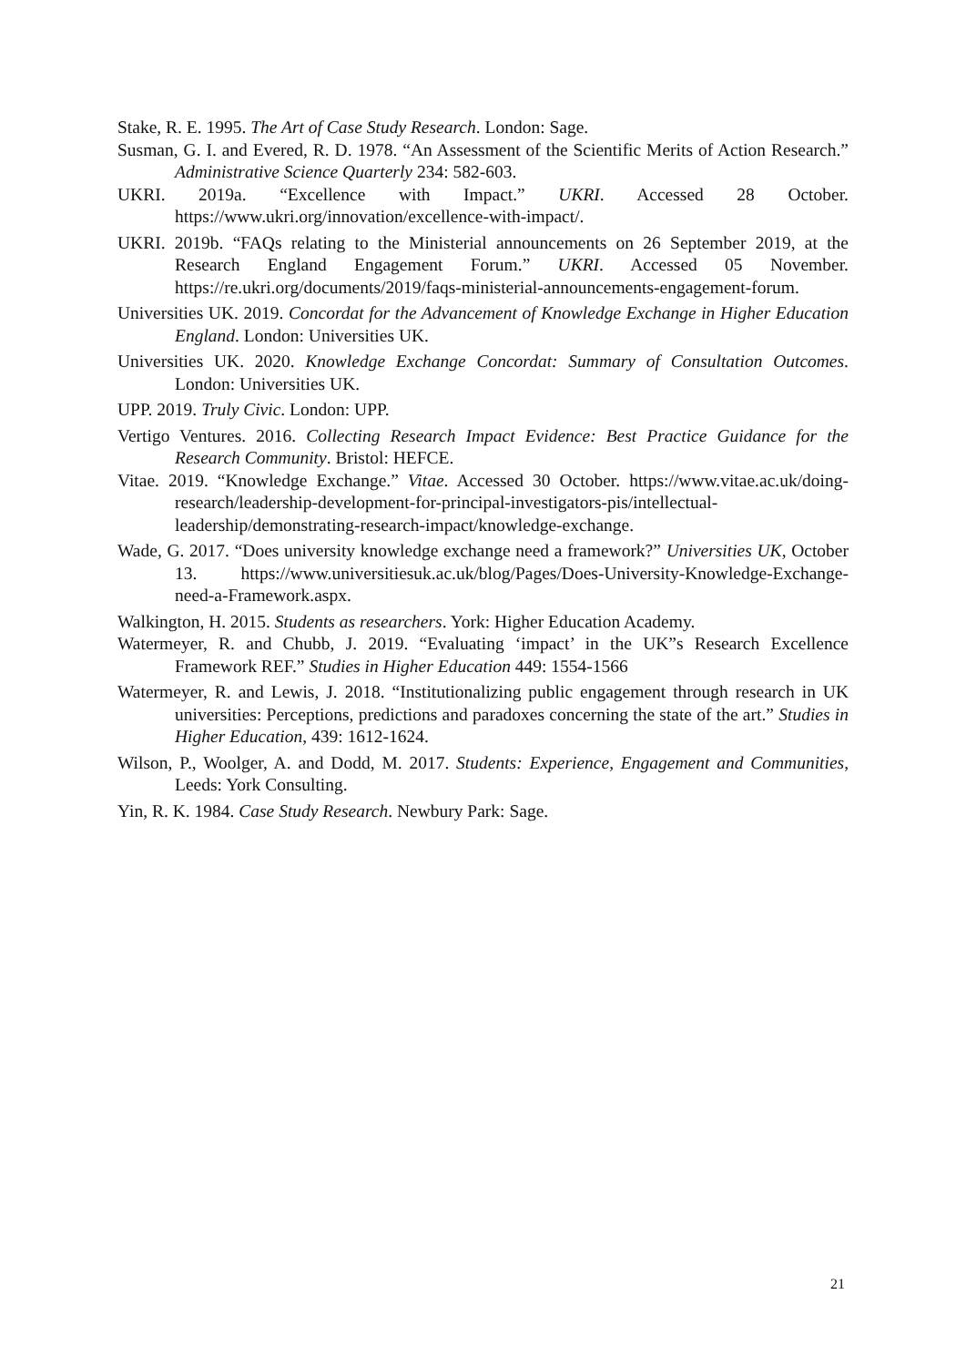Stake, R. E. 1995. The Art of Case Study Research. London: Sage.
Susman, G. I. and Evered, R. D. 1978. “An Assessment of the Scientific Merits of Action Research.” Administrative Science Quarterly 234: 582-603.
UKRI. 2019a. “Excellence with Impact.” UKRI. Accessed 28 October. https://www.ukri.org/innovation/excellence-with-impact/.
UKRI. 2019b. “FAQs relating to the Ministerial announcements on 26 September 2019, at the Research England Engagement Forum.” UKRI. Accessed 05 November. https://re.ukri.org/documents/2019/faqs-ministerial-announcements-engagement-forum.
Universities UK. 2019. Concordat for the Advancement of Knowledge Exchange in Higher Education England. London: Universities UK.
Universities UK. 2020. Knowledge Exchange Concordat: Summary of Consultation Outcomes. London: Universities UK.
UPP. 2019. Truly Civic. London: UPP.
Vertigo Ventures. 2016. Collecting Research Impact Evidence: Best Practice Guidance for the Research Community. Bristol: HEFCE.
Vitae. 2019. “Knowledge Exchange.” Vitae. Accessed 30 October. https://www.vitae.ac.uk/doing-research/leadership-development-for-principal-investigators-pis/intellectual-leadership/demonstrating-research-impact/knowledge-exchange.
Wade, G. 2017. “Does university knowledge exchange need a framework?” Universities UK, October 13. https://www.universitiesuk.ac.uk/blog/Pages/Does-University-Knowledge-Exchange-need-a-Framework.aspx.
Walkington, H. 2015. Students as researchers. York: Higher Education Academy.
Watermeyer, R. and Chubb, J. 2019. “Evaluating ‘impact’ in the UK”s Research Excellence Framework REF.” Studies in Higher Education 449: 1554-1566
Watermeyer, R. and Lewis, J. 2018. “Institutionalizing public engagement through research in UK universities: Perceptions, predictions and paradoxes concerning the state of the art.” Studies in Higher Education, 439: 1612-1624.
Wilson, P., Woolger, A. and Dodd, M. 2017. Students: Experience, Engagement and Communities, Leeds: York Consulting.
Yin, R. K. 1984. Case Study Research. Newbury Park: Sage.
21